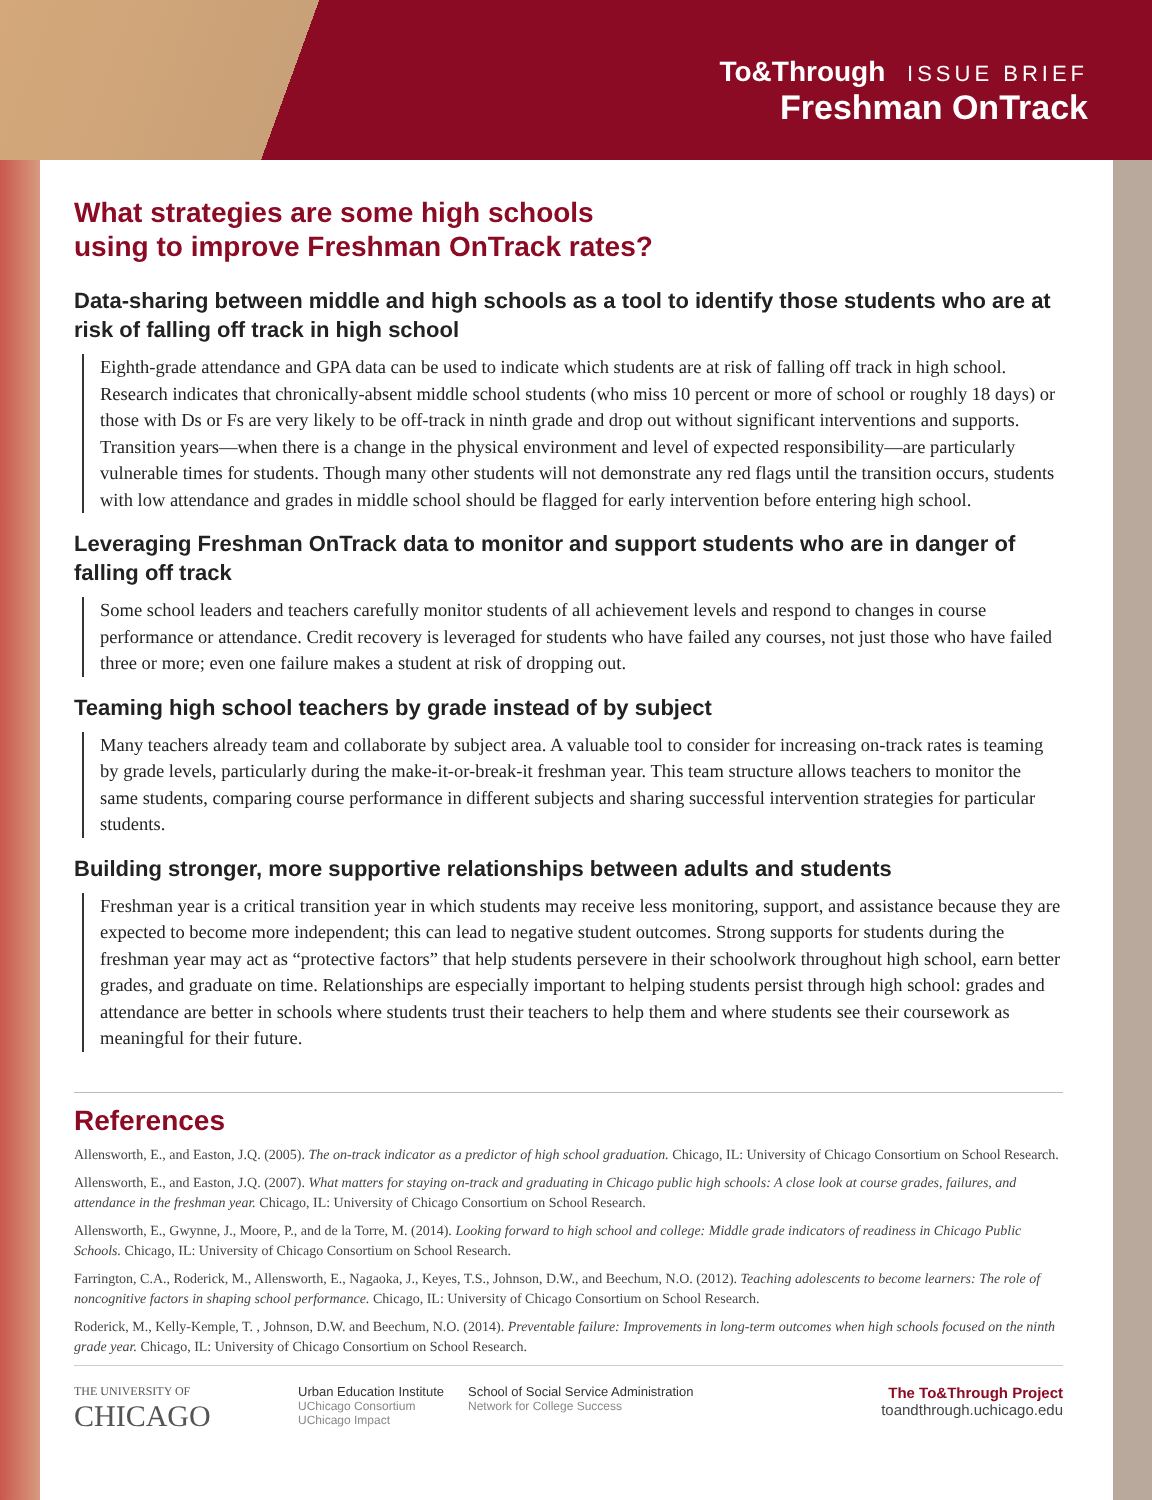To&Through ISSUE BRIEF
Freshman OnTrack
What strategies are some high schools
using to improve Freshman OnTrack rates?
Data-sharing between middle and high schools as a tool to identify those students who are at risk of falling off track in high school
Eighth-grade attendance and GPA data can be used to indicate which students are at risk of falling off track in high school. Research indicates that chronically-absent middle school students (who miss 10 percent or more of school or roughly 18 days) or those with Ds or Fs are very likely to be off-track in ninth grade and drop out without significant interventions and supports. Transition years—when there is a change in the physical environment and level of expected responsibility—are particularly vulnerable times for students. Though many other students will not demonstrate any red flags until the transition occurs, students with low attendance and grades in middle school should be flagged for early intervention before entering high school.
Leveraging Freshman OnTrack data to monitor and support students who are in danger of falling off track
Some school leaders and teachers carefully monitor students of all achievement levels and respond to changes in course performance or attendance. Credit recovery is leveraged for students who have failed any courses, not just those who have failed three or more; even one failure makes a student at risk of dropping out.
Teaming high school teachers by grade instead of by subject
Many teachers already team and collaborate by subject area. A valuable tool to consider for increasing on-track rates is teaming by grade levels, particularly during the make-it-or-break-it freshman year. This team structure allows teachers to monitor the same students, comparing course performance in different subjects and sharing successful intervention strategies for particular students.
Building stronger, more supportive relationships between adults and students
Freshman year is a critical transition year in which students may receive less monitoring, support, and assistance because they are expected to become more independent; this can lead to negative student outcomes. Strong supports for students during the freshman year may act as “protective factors” that help students persevere in their schoolwork throughout high school, earn better grades, and graduate on time. Relationships are especially important to helping students persist through high school: grades and attendance are better in schools where students trust their teachers to help them and where students see their coursework as meaningful for their future.
References
Allensworth, E., and Easton, J.Q. (2005). The on-track indicator as a predictor of high school graduation. Chicago, IL: University of Chicago Consortium on School Research.
Allensworth, E., and Easton, J.Q. (2007). What matters for staying on-track and graduating in Chicago public high schools: A close look at course grades, failures, and attendance in the freshman year. Chicago, IL: University of Chicago Consortium on School Research.
Allensworth, E., Gwynne, J., Moore, P., and de la Torre, M. (2014). Looking forward to high school and college: Middle grade indicators of readiness in Chicago Public Schools. Chicago, IL: University of Chicago Consortium on School Research.
Farrington, C.A., Roderick, M., Allensworth, E., Nagaoka, J., Keyes, T.S., Johnson, D.W., and Beechum, N.O. (2012). Teaching adolescents to become learners: The role of noncognitive factors in shaping school performance. Chicago, IL: University of Chicago Consortium on School Research.
Roderick, M., Kelly-Kemple, T. , Johnson, D.W. and Beechum, N.O. (2014). Preventable failure: Improvements in long-term outcomes when high schools focused on the ninth grade year. Chicago, IL: University of Chicago Consortium on School Research.
THE UNIVERSITY OF
CHICAGO
Urban Education Institute
UChicago Consortium
UChicago Impact
School of Social Service Administration
Network for College Success
The To&Through Project
toandthrough.uchicago.edu